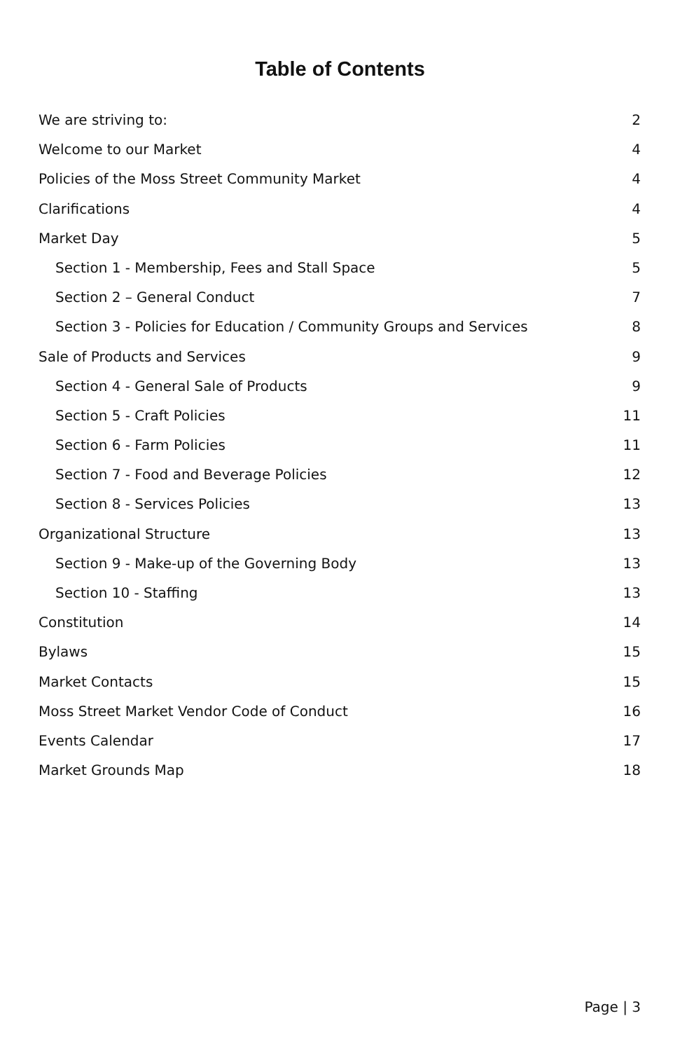Table of Contents
We are striving to: 2
Welcome to our Market 4
Policies of the Moss Street Community Market 4
Clarifications 4
Market Day 5
Section 1 - Membership, Fees and Stall Space 5
Section 2 – General Conduct 7
Section 3 - Policies for Education / Community Groups and Services 8
Sale of Products and Services 9
Section 4 - General Sale of Products 9
Section 5 - Craft Policies 11
Section 6 - Farm Policies 11
Section 7 - Food and Beverage Policies 12
Section 8 - Services Policies 13
Organizational Structure 13
Section 9 - Make-up of the Governing Body 13
Section 10 - Staffing 13
Constitution 14
Bylaws 15
Market Contacts 15
Moss Street Market Vendor Code of Conduct 16
Events Calendar 17
Market Grounds Map 18
Page | 3